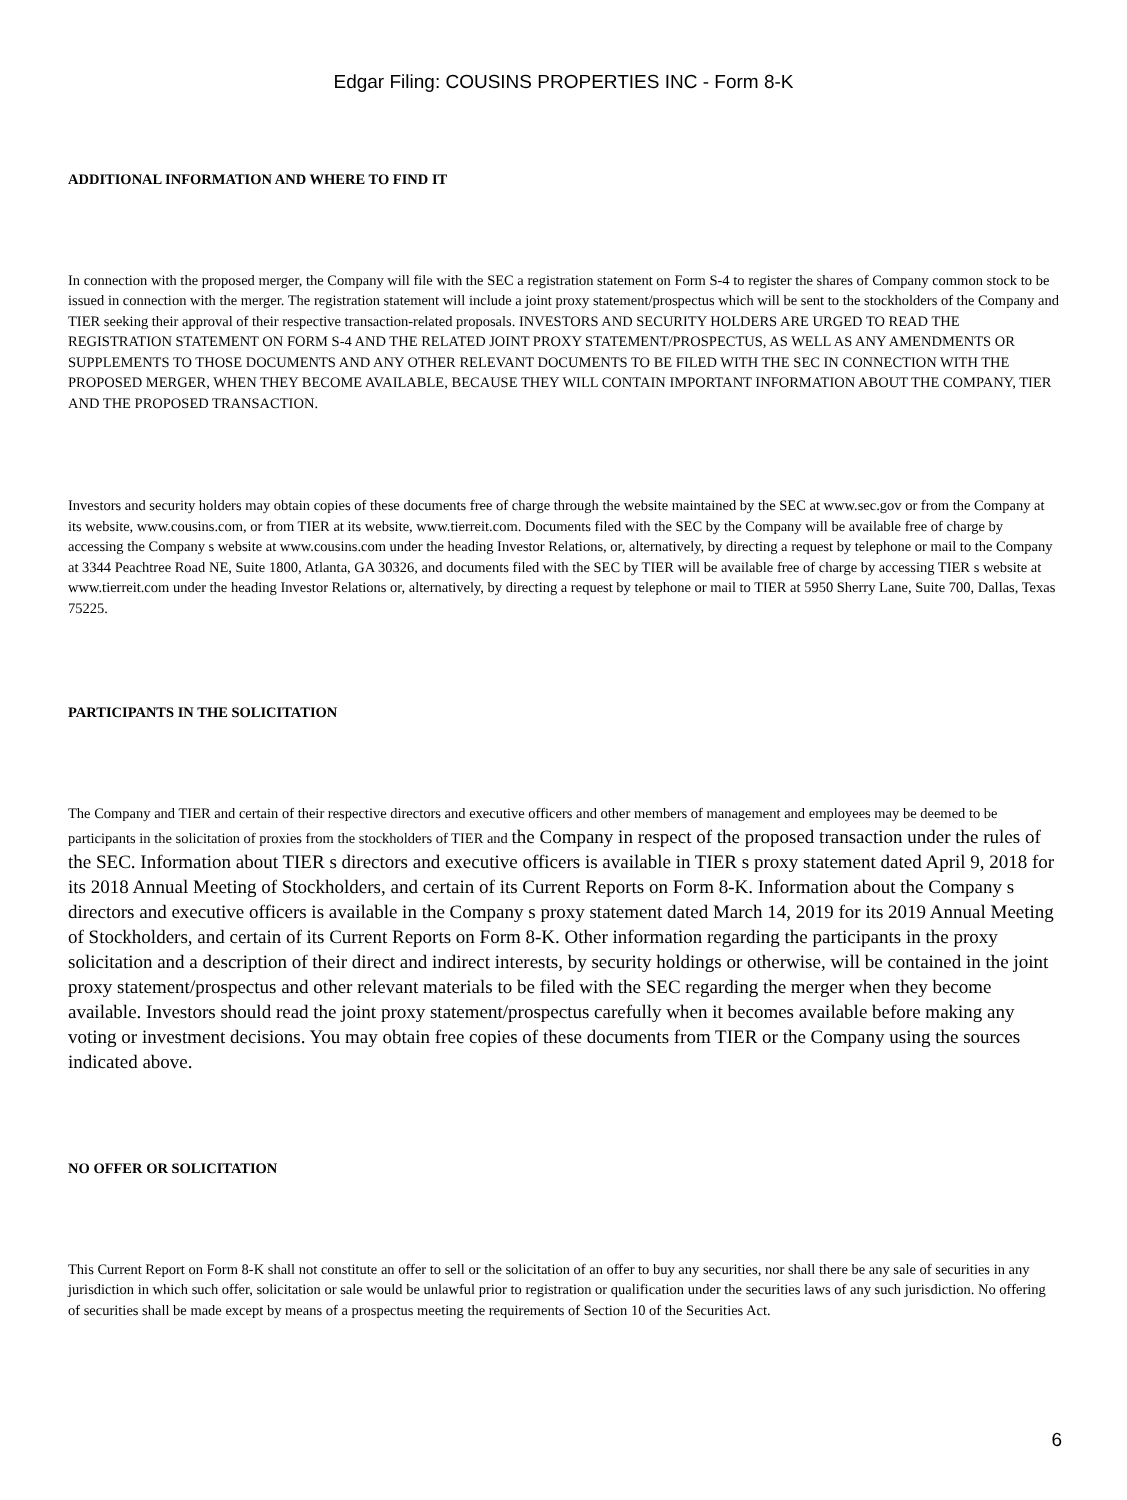Edgar Filing: COUSINS PROPERTIES INC - Form 8-K
ADDITIONAL INFORMATION AND WHERE TO FIND IT
In connection with the proposed merger, the Company will file with the SEC a registration statement on Form S-4 to register the shares of Company common stock to be issued in connection with the merger. The registration statement will include a joint proxy statement/prospectus which will be sent to the stockholders of the Company and TIER seeking their approval of their respective transaction-related proposals. INVESTORS AND SECURITY HOLDERS ARE URGED TO READ THE REGISTRATION STATEMENT ON FORM S-4 AND THE RELATED JOINT PROXY STATEMENT/PROSPECTUS, AS WELL AS ANY AMENDMENTS OR SUPPLEMENTS TO THOSE DOCUMENTS AND ANY OTHER RELEVANT DOCUMENTS TO BE FILED WITH THE SEC IN CONNECTION WITH THE PROPOSED MERGER, WHEN THEY BECOME AVAILABLE, BECAUSE THEY WILL CONTAIN IMPORTANT INFORMATION ABOUT THE COMPANY, TIER AND THE PROPOSED TRANSACTION.
Investors and security holders may obtain copies of these documents free of charge through the website maintained by the SEC at www.sec.gov or from the Company at its website, www.cousins.com, or from TIER at its website, www.tierreit.com. Documents filed with the SEC by the Company will be available free of charge by accessing the Company s website at www.cousins.com under the heading Investor Relations, or, alternatively, by directing a request by telephone or mail to the Company at 3344 Peachtree Road NE, Suite 1800, Atlanta, GA 30326, and documents filed with the SEC by TIER will be available free of charge by accessing TIER s website at www.tierreit.com under the heading Investor Relations or, alternatively, by directing a request by telephone or mail to TIER at 5950 Sherry Lane, Suite 700, Dallas, Texas 75225.
PARTICIPANTS IN THE SOLICITATION
The Company and TIER and certain of their respective directors and executive officers and other members of management and employees may be deemed to be participants in the solicitation of proxies from the stockholders of TIER and the Company in respect of the proposed transaction under the rules of the SEC. Information about TIER s directors and executive officers is available in TIER s proxy statement dated April 9, 2018 for its 2018 Annual Meeting of Stockholders, and certain of its Current Reports on Form 8-K. Information about the Company s directors and executive officers is available in the Company s proxy statement dated March 14, 2019 for its 2019 Annual Meeting of Stockholders, and certain of its Current Reports on Form 8-K. Other information regarding the participants in the proxy solicitation and a description of their direct and indirect interests, by security holdings or otherwise, will be contained in the joint proxy statement/prospectus and other relevant materials to be filed with the SEC regarding the merger when they become available. Investors should read the joint proxy statement/prospectus carefully when it becomes available before making any voting or investment decisions. You may obtain free copies of these documents from TIER or the Company using the sources indicated above.
NO OFFER OR SOLICITATION
This Current Report on Form 8-K shall not constitute an offer to sell or the solicitation of an offer to buy any securities, nor shall there be any sale of securities in any jurisdiction in which such offer, solicitation or sale would be unlawful prior to registration or qualification under the securities laws of any such jurisdiction. No offering of securities shall be made except by means of a prospectus meeting the requirements of Section 10 of the Securities Act.
6